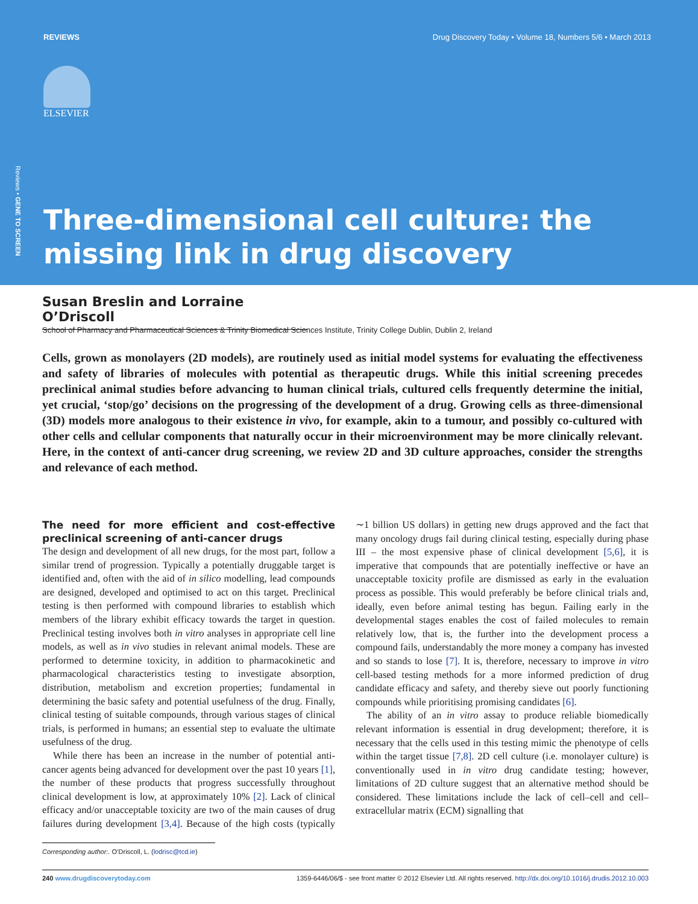REVIEWS Drug Discovery Today • Volume 18, Numbers 5/6 • March 2013
Reviews • GENE TO SCREEN
ELSEVIER
Three-dimensional cell culture: the missing link in drug discovery
Susan Breslin and Lorraine O’Driscoll
School of Pharmacy and Pharmaceutical Sciences & Trinity Biomedical Sciences Institute, Trinity College Dublin, Dublin 2, Ireland
Cells, grown as monolayers (2D models), are routinely used as initial model systems for evaluating the effectiveness and safety of libraries of molecules with potential as therapeutic drugs. While this initial screening precedes preclinical animal studies before advancing to human clinical trials, cultured cells frequently determine the initial, yet crucial, ‘stop/go’ decisions on the progressing of the development of a drug. Growing cells as three-dimensional (3D) models more analogous to their existence in vivo, for example, akin to a tumour, and possibly co-cultured with other cells and cellular components that naturally occur in their microenvironment may be more clinically relevant. Here, in the context of anti-cancer drug screening, we review 2D and 3D culture approaches, consider the strengths and relevance of each method.
The need for more efficient and cost-effective preclinical screening of anti-cancer drugs
The design and development of all new drugs, for the most part, follow a similar trend of progression. Typically a potentially druggable target is identified and, often with the aid of in silico modelling, lead compounds are designed, developed and optimised to act on this target. Preclinical testing is then performed with compound libraries to establish which members of the library exhibit efficacy towards the target in question. Preclinical testing involves both in vitro analyses in appropriate cell line models, as well as in vivo studies in relevant animal models. These are performed to determine toxicity, in addition to pharmacokinetic and pharmacological characteristics testing to investigate absorption, distribution, metabolism and excretion properties; fundamental in determining the basic safety and potential usefulness of the drug. Finally, clinical testing of suitable compounds, through various stages of clinical trials, is performed in humans; an essential step to evaluate the ultimate usefulness of the drug.
While there has been an increase in the number of potential anti-cancer agents being advanced for development over the past 10 years [1], the number of these products that progress successfully throughout clinical development is low, at approximately 10% [2]. Lack of clinical efficacy and/or unacceptable toxicity are two of the main causes of drug failures during development [3,4]. Because of the high costs (typically ∼1 billion US dollars) in getting new drugs approved and the fact that many oncology drugs fail during clinical testing, especially during phase III – the most expensive phase of clinical development [5,6], it is imperative that compounds that are potentially ineffective or have an unacceptable toxicity profile are dismissed as early in the evaluation process as possible. This would preferably be before clinical trials and, ideally, even before animal testing has begun. Failing early in the developmental stages enables the cost of failed molecules to remain relatively low, that is, the further into the development process a compound fails, understandably the more money a company has invested and so stands to lose [7]. It is, therefore, necessary to improve in vitro cell-based testing methods for a more informed prediction of drug candidate efficacy and safety, and thereby sieve out poorly functioning compounds while prioritising promising candidates [6].
The ability of an in vitro assay to produce reliable biomedically relevant information is essential in drug development; therefore, it is necessary that the cells used in this testing mimic the phenotype of cells within the target tissue [7,8]. 2D cell culture (i.e. monolayer culture) is conventionally used in in vitro drug candidate testing; however, limitations of 2D culture suggest that an alternative method should be considered. These limitations include the lack of cell–cell and cell–extracellular matrix (ECM) signalling that
Corresponding author:. O’Driscoll, L. (lodrisc@tcd.ie)
240 www.drugdiscoverytoday.com 1359-6446/06/$ - see front matter © 2012 Elsevier Ltd. All rights reserved. http://dx.doi.org/10.1016/j.drudis.2012.10.003